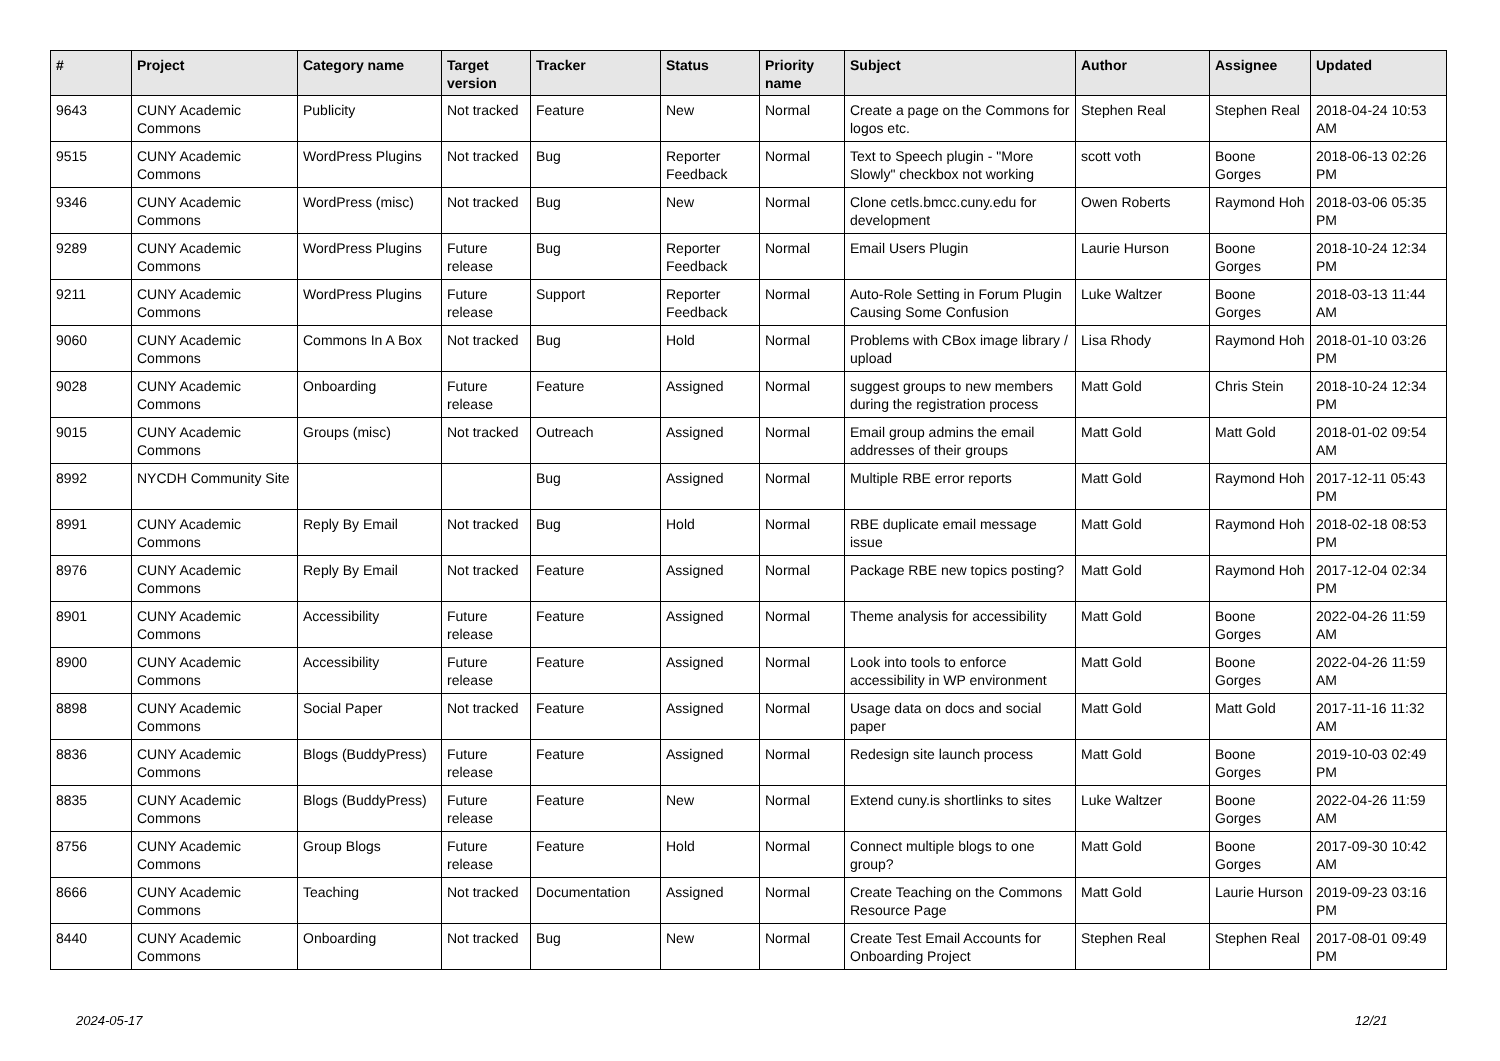| # | Project | Category name | Target version | Tracker | Status | Priority name | Subject | Author | Assignee | Updated |
| --- | --- | --- | --- | --- | --- | --- | --- | --- | --- | --- |
| 9643 | CUNY Academic Commons | Publicity | Not tracked | Feature | New | Normal | Create a page on the Commons for logos etc. | Stephen Real | Stephen Real | 2018-04-24 10:53 AM |
| 9515 | CUNY Academic Commons | WordPress Plugins | Not tracked | Bug | Reporter Feedback | Normal | Text to Speech plugin - "More Slowly" checkbox not working | scott voth | Boone Gorges | 2018-06-13 02:26 PM |
| 9346 | CUNY Academic Commons | WordPress (misc) | Not tracked | Bug | New | Normal | Clone cetls.bmcc.cuny.edu for development | Owen Roberts | Raymond Hoh | 2018-03-06 05:35 PM |
| 9289 | CUNY Academic Commons | WordPress Plugins | Future release | Bug | Reporter Feedback | Normal | Email Users Plugin | Laurie Hurson | Boone Gorges | 2018-10-24 12:34 PM |
| 9211 | CUNY Academic Commons | WordPress Plugins | Future release | Support | Reporter Feedback | Normal | Auto-Role Setting in Forum Plugin Causing Some Confusion | Luke Waltzer | Boone Gorges | 2018-03-13 11:44 AM |
| 9060 | CUNY Academic Commons | Commons In A Box | Not tracked | Bug | Hold | Normal | Problems with CBox image library / upload | Lisa Rhody | Raymond Hoh | 2018-01-10 03:26 PM |
| 9028 | CUNY Academic Commons | Onboarding | Future release | Feature | Assigned | Normal | suggest groups to new members during the registration process | Matt Gold | Chris Stein | 2018-10-24 12:34 PM |
| 9015 | CUNY Academic Commons | Groups (misc) | Not tracked | Outreach | Assigned | Normal | Email group admins the email addresses of their groups | Matt Gold | Matt Gold | 2018-01-02 09:54 AM |
| 8992 | NYCDH Community Site | | | Bug | Assigned | Normal | Multiple RBE error reports | Matt Gold | Raymond Hoh | 2017-12-11 05:43 PM |
| 8991 | CUNY Academic Commons | Reply By Email | Not tracked | Bug | Hold | Normal | RBE duplicate email message issue | Matt Gold | Raymond Hoh | 2018-02-18 08:53 PM |
| 8976 | CUNY Academic Commons | Reply By Email | Not tracked | Feature | Assigned | Normal | Package RBE new topics posting? | Matt Gold | Raymond Hoh | 2017-12-04 02:34 PM |
| 8901 | CUNY Academic Commons | Accessibility | Future release | Feature | Assigned | Normal | Theme analysis for accessibility | Matt Gold | Boone Gorges | 2022-04-26 11:59 AM |
| 8900 | CUNY Academic Commons | Accessibility | Future release | Feature | Assigned | Normal | Look into tools to enforce accessibility in WP environment | Matt Gold | Boone Gorges | 2022-04-26 11:59 AM |
| 8898 | CUNY Academic Commons | Social Paper | Not tracked | Feature | Assigned | Normal | Usage data on docs and social paper | Matt Gold | Matt Gold | 2017-11-16 11:32 AM |
| 8836 | CUNY Academic Commons | Blogs (BuddyPress) | Future release | Feature | Assigned | Normal | Redesign site launch process | Matt Gold | Boone Gorges | 2019-10-03 02:49 PM |
| 8835 | CUNY Academic Commons | Blogs (BuddyPress) | Future release | Feature | New | Normal | Extend cuny.is shortlinks to sites | Luke Waltzer | Boone Gorges | 2022-04-26 11:59 AM |
| 8756 | CUNY Academic Commons | Group Blogs | Future release | Feature | Hold | Normal | Connect multiple blogs to one group? | Matt Gold | Boone Gorges | 2017-09-30 10:42 AM |
| 8666 | CUNY Academic Commons | Teaching | Not tracked | Documentation | Assigned | Normal | Create Teaching on the Commons Resource Page | Matt Gold | Laurie Hurson | 2019-09-23 03:16 PM |
| 8440 | CUNY Academic Commons | Onboarding | Not tracked | Bug | New | Normal | Create Test Email Accounts for Onboarding Project | Stephen Real | Stephen Real | 2017-08-01 09:49 PM |
2024-05-17 12/21